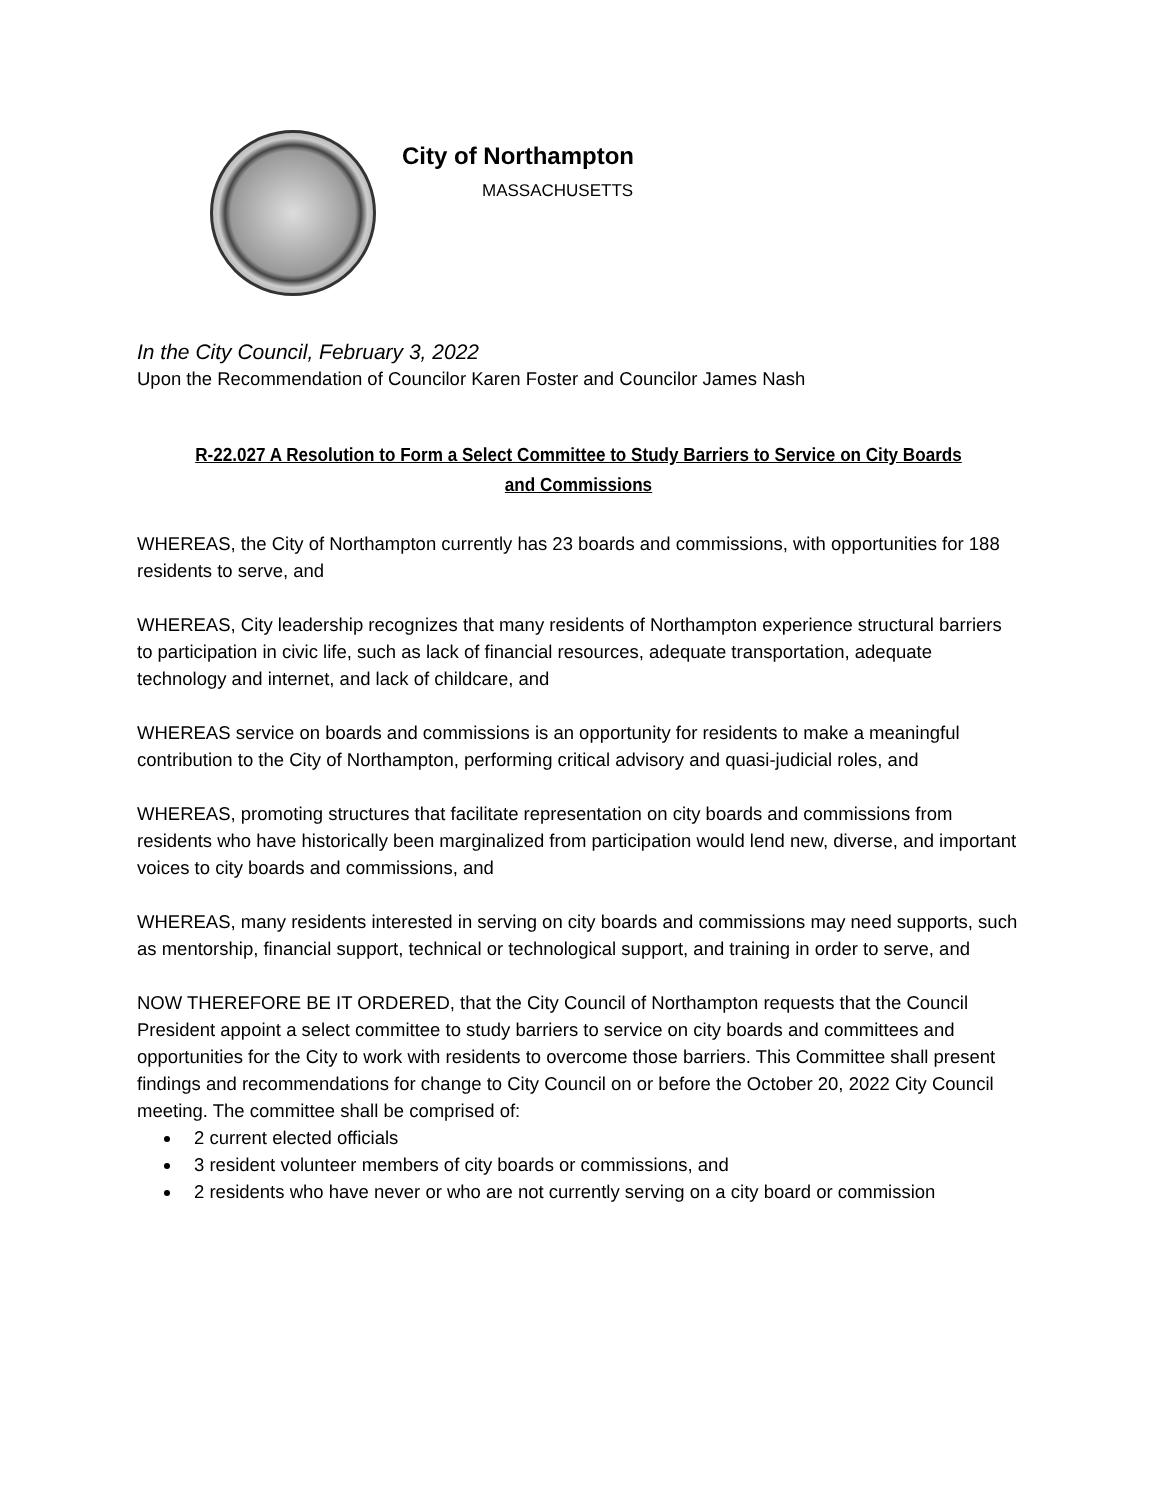City of Northampton
MASSACHUSETTS
In the City Council, February 3, 2022
Upon the Recommendation of Councilor Karen Foster and Councilor James Nash
R-22.027 A Resolution to Form a Select Committee to Study Barriers to Service on City Boards and Commissions
WHEREAS, the City of Northampton currently has 23 boards and commissions, with opportunities for 188 residents to serve, and
WHEREAS, City leadership recognizes that many residents of Northampton experience structural barriers to participation in civic life, such as lack of financial resources, adequate transportation, adequate technology and internet, and lack of childcare, and
WHEREAS service on boards and commissions is an opportunity for residents to make a meaningful contribution to the City of Northampton, performing critical advisory and quasi-judicial roles, and
WHEREAS, promoting structures that facilitate representation on city boards and commissions from residents who have historically been marginalized from participation would lend new, diverse, and important voices to city boards and commissions, and
WHEREAS, many residents interested in serving on city boards and commissions may need supports, such as mentorship, financial support, technical or technological support, and training in order to serve, and
NOW THEREFORE BE IT ORDERED, that the City Council of Northampton requests that the Council President appoint a select committee to study barriers to service on city boards and committees and opportunities for the City to work with residents to overcome those barriers. This Committee shall present findings and recommendations for change to City Council on or before the October 20, 2022 City Council meeting. The committee shall be comprised of:
2 current elected officials
3 resident volunteer members of city boards or commissions, and
2 residents who have never or who are not currently serving on a city board or commission